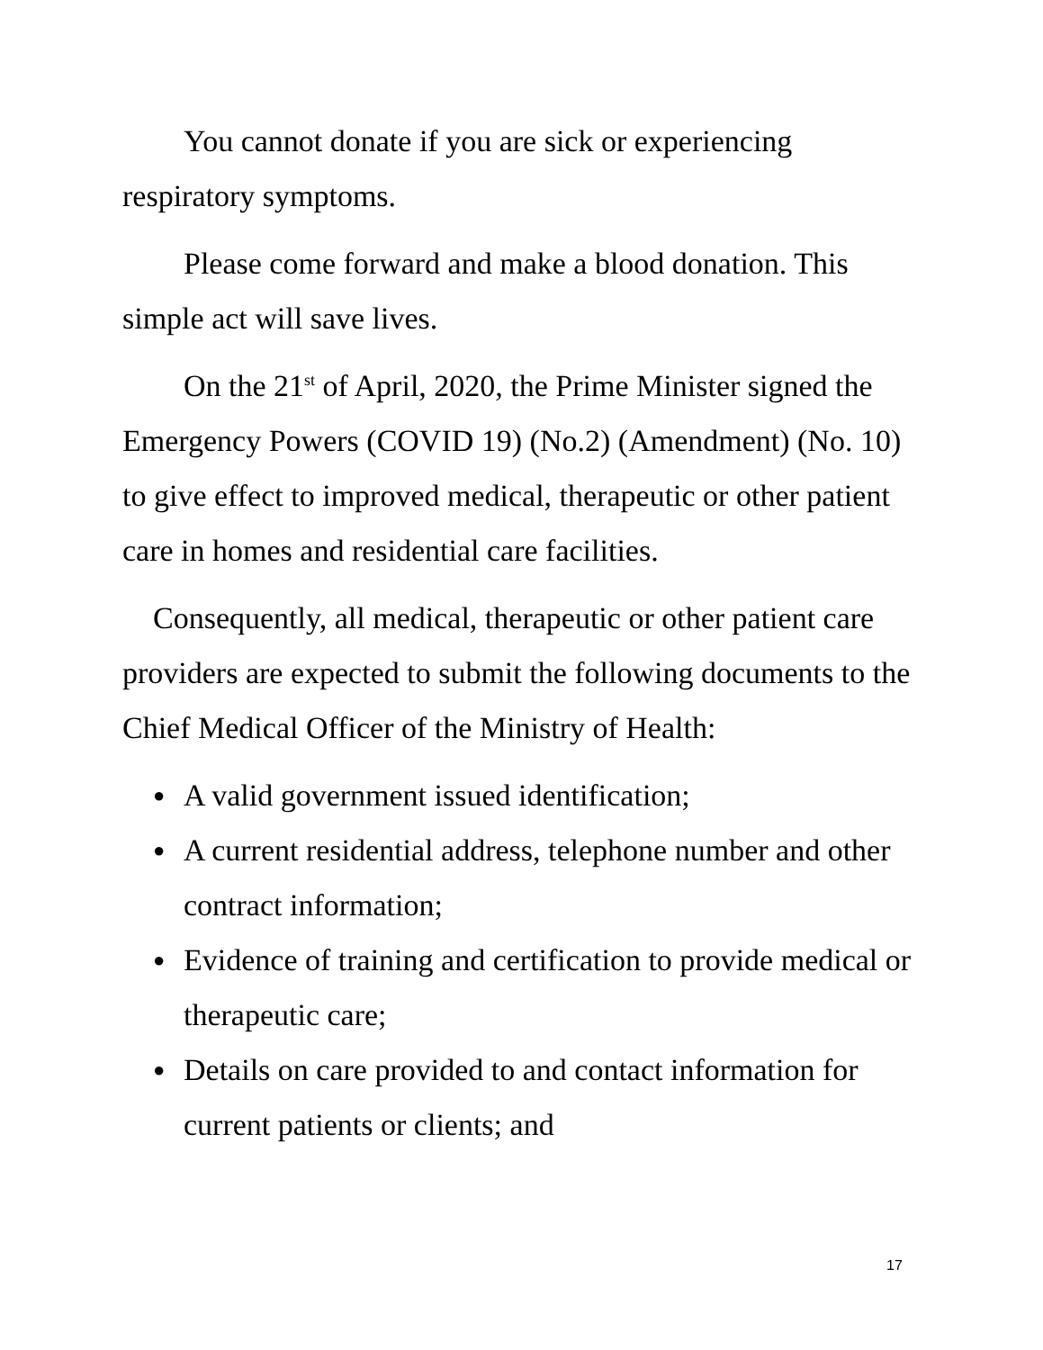You cannot donate if you are sick or experiencing respiratory symptoms.
Please come forward and make a blood donation. This simple act will save lives.
On the 21<sup>st</sup> of April, 2020, the Prime Minister signed the Emergency Powers (COVID 19) (No.2) (Amendment) (No. 10) to give effect to improved medical, therapeutic or other patient care in homes and residential care facilities.
Consequently, all medical, therapeutic or other patient care providers are expected to submit the following documents to the Chief Medical Officer of the Ministry of Health:
● A valid government issued identification;
● A current residential address, telephone number and other contract information;
● Evidence of training and certification to provide medical or therapeutic care;
● Details on care provided to and contact information for current patients or clients; and
17